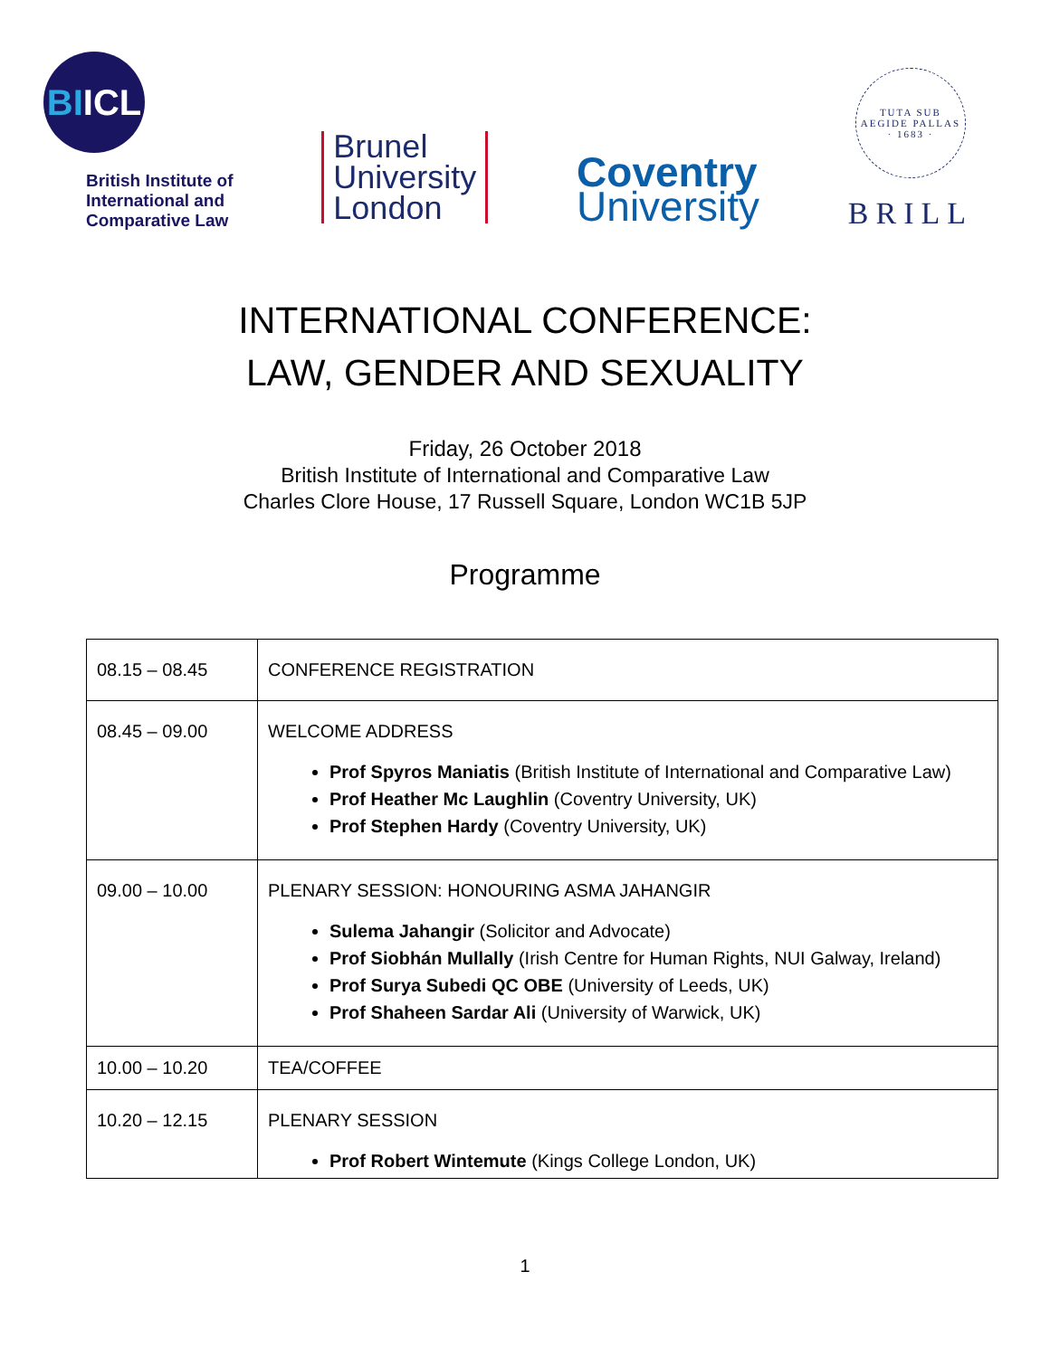BI ICL
British Institute of
International and
Comparative Law
Brunel
University
London
Coventry
University
TUTA SUB AEGIDE PALLAS · 1683 ·
BRILL
INTERNATIONAL CONFERENCE:
LAW, GENDER AND SEXUALITY
Friday, 26 October 2018
British Institute of International and Comparative Law
Charles Clore House, 17 Russell Square, London WC1B 5JP
Programme
| 08.15 – 08.45 | CONFERENCE REGISTRATION |
| 08.45 – 09.00 | WELCOME ADDRESS Prof Spyros Maniatis (British Institute of International and Comparative Law) Prof Heather Mc Laughlin (Coventry University, UK) Prof Stephen Hardy (Coventry University, UK) |
| 09.00 – 10.00 | PLENARY SESSION: HONOURING ASMA JAHANGIR Sulema Jahangir (Solicitor and Advocate) Prof Siobhán Mullally (Irish Centre for Human Rights, NUI Galway, Ireland) Prof Surya Subedi QC OBE (University of Leeds, UK) Prof Shaheen Sardar Ali (University of Warwick, UK) |
| 10.00 – 10.20 | TEA/COFFEE |
| 10.20 – 12.15 | PLENARY SESSION Prof Robert Wintemute (Kings College London, UK) |
1